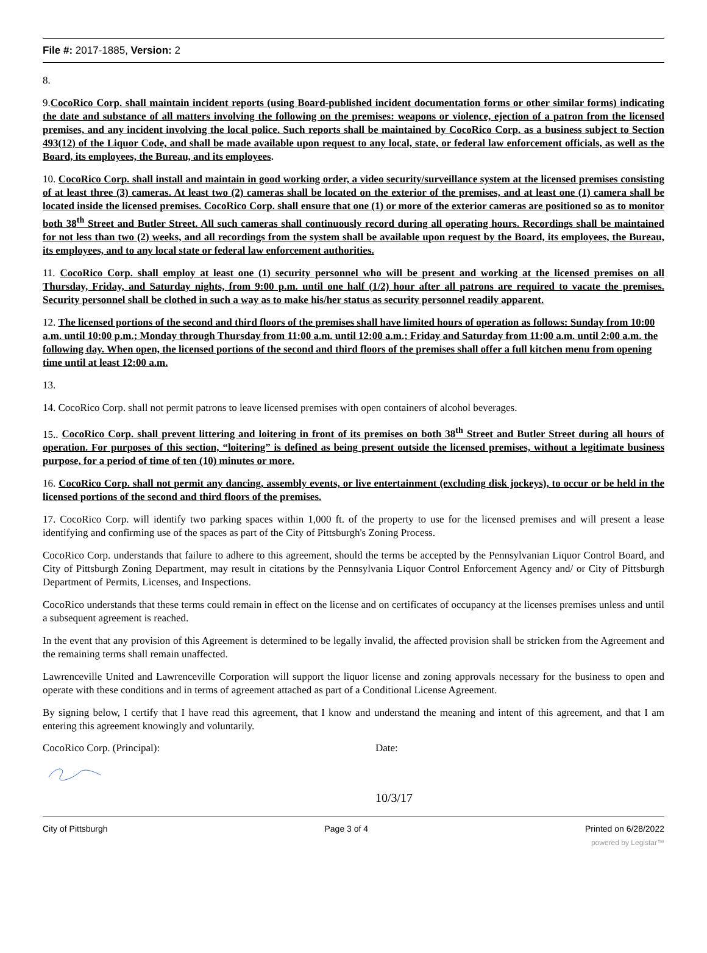File #: 2017-1885, Version: 2
8.
9.CocoRico Corp. shall maintain incident reports (using Board-published incident documentation forms or other similar forms) indicating the date and substance of all matters involving the following on the premises: weapons or violence, ejection of a patron from the licensed premises, and any incident involving the local police. Such reports shall be maintained by CocoRico Corp. as a business subject to Section 493(12) of the Liquor Code, and shall be made available upon request to any local, state, or federal law enforcement officials, as well as the Board, its employees, the Bureau, and its employees.
10. CocoRico Corp. shall install and maintain in good working order, a video security/surveillance system at the licensed premises consisting of at least three (3) cameras. At least two (2) cameras shall be located on the exterior of the premises, and at least one (1) camera shall be located inside the licensed premises. CocoRico Corp. shall ensure that one (1) or more of the exterior cameras are positioned so as to monitor both 38<sup>th</sup> Street and Butler Street. All such cameras shall continuously record during all operating hours. Recordings shall be maintained for not less than two (2) weeks, and all recordings from the system shall be available upon request by the Board, its employees, the Bureau, its employees, and to any local state or federal law enforcement authorities.
11. CocoRico Corp. shall employ at least one (1) security personnel who will be present and working at the licensed premises on all Thursday, Friday, and Saturday nights, from 9:00 p.m. until one half (1/2) hour after all patrons are required to vacate the premises. Security personnel shall be clothed in such a way as to make his/her status as security personnel readily apparent.
12. The licensed portions of the second and third floors of the premises shall have limited hours of operation as follows: Sunday from 10:00 a.m. until 10:00 p.m.; Monday through Thursday from 11:00 a.m. until 12:00 a.m.; Friday and Saturday from 11:00 a.m. until 2:00 a.m. the following day. When open, the licensed portions of the second and third floors of the premises shall offer a full kitchen menu from opening time until at least 12:00 a.m.
13.
14. CocoRico Corp. shall not permit patrons to leave licensed premises with open containers of alcohol beverages.
15.. CocoRico Corp. shall prevent littering and loitering in front of its premises on both 38<sup>th</sup> Street and Butler Street during all hours of operation. For purposes of this section, “loitering” is defined as being present outside the licensed premises, without a legitimate business purpose, for a period of time of ten (10) minutes or more.
16. CocoRico Corp. shall not permit any dancing, assembly events, or live entertainment (excluding disk jockeys), to occur or be held in the licensed portions of the second and third floors of the premises.
17. CocoRico Corp. will identify two parking spaces within 1,000 ft. of the property to use for the licensed premises and will present a lease identifying and confirming use of the spaces as part of the City of Pittsburgh's Zoning Process.
CocoRico Corp. understands that failure to adhere to this agreement, should the terms be accepted by the Pennsylvanian Liquor Control Board, and City of Pittsburgh Zoning Department, may result in citations by the Pennsylvania Liquor Control Enforcement Agency and/ or City of Pittsburgh Department of Permits, Licenses, and Inspections.
CocoRico understands that these terms could remain in effect on the license and on certificates of occupancy at the licenses premises unless and until a subsequent agreement is reached.
In the event that any provision of this Agreement is determined to be legally invalid, the affected provision shall be stricken from the Agreement and the remaining terms shall remain unaffected.
Lawrenceville United and Lawrenceville Corporation will support the liquor license and zoning approvals necessary for the business to open and operate with these conditions and in terms of agreement attached as part of a Conditional License Agreement.
By signing below, I certify that I have read this agreement, that I know and understand the meaning and intent of this agreement, and that I am entering this agreement knowingly and voluntarily.
CocoRico Corp. (Principal): Date:
10/3/17
City of Pittsburgh Page 3 of 4 Printed on 6/28/2022
powered by Legistar™